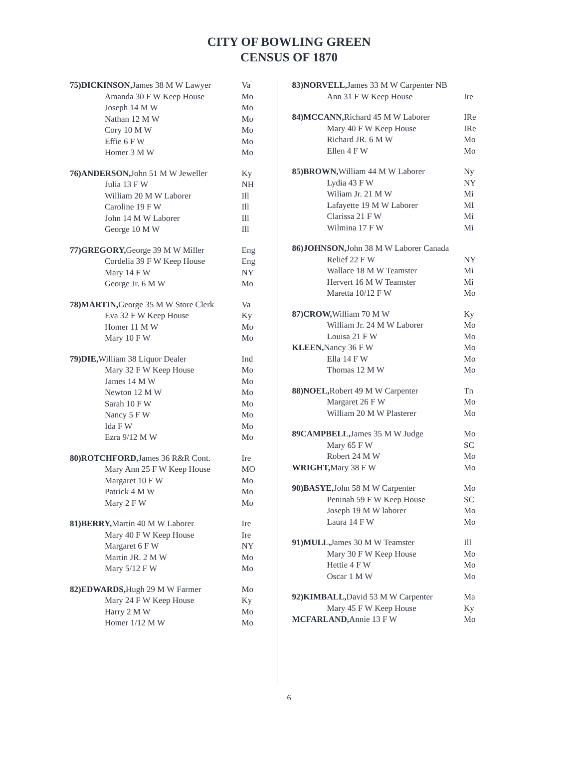CITY OF BOWLING GREEN
CENSUS OF 1870
| 75)DICKINSON, James 38 M W Lawyer | Va |
| Amanda 30 F W Keep House | Mo |
| Joseph 14 M W | Mo |
| Nathan 12 M W | Mo |
| Cory 10 M W | Mo |
| Effie 6 F W | Mo |
| Homer 3 M W | Mo |
| 76)ANDERSON, John 51 M W Jeweller | Ky |
| Julia 13 F W | NH |
| William 20 M W Laborer | Ill |
| Caroline 19 F W | Ill |
| John 14 M W Laborer | Ill |
| George 10 M W | Ill |
| 77)GREGORY, George 39 M W Miller | Eng |
| Cordelia 39 F W Keep House | Eng |
| Mary 14 F W | NY |
| George Jr. 6 M W | Mo |
| 78)MARTIN, George 35 M W Store Clerk | Va |
| Eva 32 F W Keep House | Ky |
| Homer 11 M W | Mo |
| Mary 10 F W | Mo |
| 79)DIE, William 38 Liquor Dealer | Ind |
| Mary 32 F W Keep House | Mo |
| James 14 M W | Mo |
| Newton 12 M W | Mo |
| Sarah 10 F W | Mo |
| Nancy 5 F W | Mo |
| Ida F W | Mo |
| Ezra 9/12 M W | Mo |
| 80)ROTCHFORD, James 36 R&R Cont. | Ire |
| Mary Ann 25 F W Keep House | MO |
| Margaret 10 F W | Mo |
| Patrick 4 M W | Mo |
| Mary 2 F W | Mo |
| 81)BERRY, Martin 40 M W Laborer | Ire |
| Mary 40 F W Keep House | Ire |
| Margaret 6 F W | NY |
| Martin JR. 2 M W | Mo |
| Mary 5/12 F W | Mo |
| 82)EDWARDS, Hugh 29 M W Farmer | Mo |
| Mary 24 F W Keep House | Ky |
| Harry 2 M W | Mo |
| Homer 1/12 M W | Mo |
| 83)NORVELL, James 33 M W Carpenter NB | |
| Ann 31 F W Keep House | Ire |
| 84)MCCANN, Richard 45 M W Laborer | IRe |
| Mary 40 F W Keep House | IRe |
| Richard JR. 6 M W | Mo |
| Ellen 4 F W | Mo |
| 85)BROWN, William 44 M W Laborer | Ny |
| Lydia 43 F W | NY |
| Wiliam Jr. 21 M W | Mi |
| Lafayette 19 M W Laborer | MI |
| Clarissa 21 F W | Mi |
| Wilmina 17 F W | Mi |
| 86)JOHNSON, John 38 M W Laborer Canada | |
| Relief 22 F W | NY |
| Wallace 18 M W Teamster | Mi |
| Hervert 16 M W Teamster | Mi |
| Maretta 10/12 F W | Mo |
| 87)CROW, William 70 M W | Ky |
| William Jr. 24 M W Laborer | Mo |
| Louisa 21 F W | Mo |
| KLEEN, Nancy 36 F W | Mo |
| Ella 14 F W | Mo |
| Thomas 12 M W | Mo |
| 88)NOEL, Robert 49 M W Carpenter | Tn |
| Margaret 26 F W | Mo |
| William 20 M W Plasterer | Mo |
| 89CAMPBELL, James 35 M W Judge | Mo |
| Mary 65 F W | SC |
| Robert 24 M W | Mo |
| WRIGHT, Mary 38 F W | Mo |
| 90)BASYE, John 58 M W Carpenter | Mo |
| Peninah 59 F W Keep House | SC |
| Joseph 19 M W laborer | Mo |
| Laura 14 F W | Mo |
| 91)MULL, James 30 M W Teamster | Ill |
| Mary 30 F W Keep House | Mo |
| Hettie 4 F W | Mo |
| Oscar 1 M W | Mo |
| 92)KIMBALL, David 53 M W Carpenter | Ma |
| Mary 45 F W Keep House | Ky |
| MCFARLAND, Annie 13 F W | Mo |
6